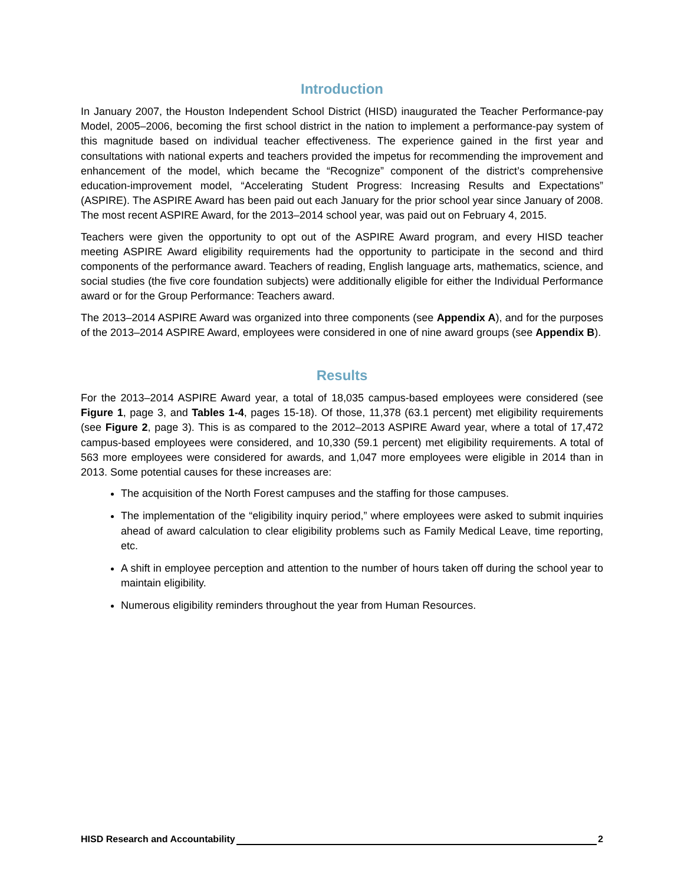Introduction
In January 2007, the Houston Independent School District (HISD) inaugurated the Teacher Performance-pay Model, 2005–2006, becoming the first school district in the nation to implement a performance-pay system of this magnitude based on individual teacher effectiveness. The experience gained in the first year and consultations with national experts and teachers provided the impetus for recommending the improvement and enhancement of the model, which became the “Recognize” component of the district’s comprehensive education-improvement model, “Accelerating Student Progress: Increasing Results and Expectations” (ASPIRE). The ASPIRE Award has been paid out each January for the prior school year since January of 2008. The most recent ASPIRE Award, for the 2013–2014 school year, was paid out on February 4, 2015.
Teachers were given the opportunity to opt out of the ASPIRE Award program, and every HISD teacher meeting ASPIRE Award eligibility requirements had the opportunity to participate in the second and third components of the performance award. Teachers of reading, English language arts, mathematics, science, and social studies (the five core foundation subjects) were additionally eligible for either the Individual Performance award or for the Group Performance: Teachers award.
The 2013–2014 ASPIRE Award was organized into three components (see Appendix A), and for the purposes of the 2013–2014 ASPIRE Award, employees were considered in one of nine award groups (see Appendix B).
Results
For the 2013–2014 ASPIRE Award year, a total of 18,035 campus-based employees were considered (see Figure 1, page 3, and Tables 1-4, pages 15-18). Of those, 11,378 (63.1 percent) met eligibility requirements (see Figure 2, page 3). This is as compared to the 2012–2013 ASPIRE Award year, where a total of 17,472 campus-based employees were considered, and 10,330 (59.1 percent) met eligibility requirements. A total of 563 more employees were considered for awards, and 1,047 more employees were eligible in 2014 than in 2013. Some potential causes for these increases are:
The acquisition of the North Forest campuses and the staffing for those campuses.
The implementation of the “eligibility inquiry period,” where employees were asked to submit inquiries ahead of award calculation to clear eligibility problems such as Family Medical Leave, time reporting, etc.
A shift in employee perception and attention to the number of hours taken off during the school year to maintain eligibility.
Numerous eligibility reminders throughout the year from Human Resources.
HISD Research and Accountability 2